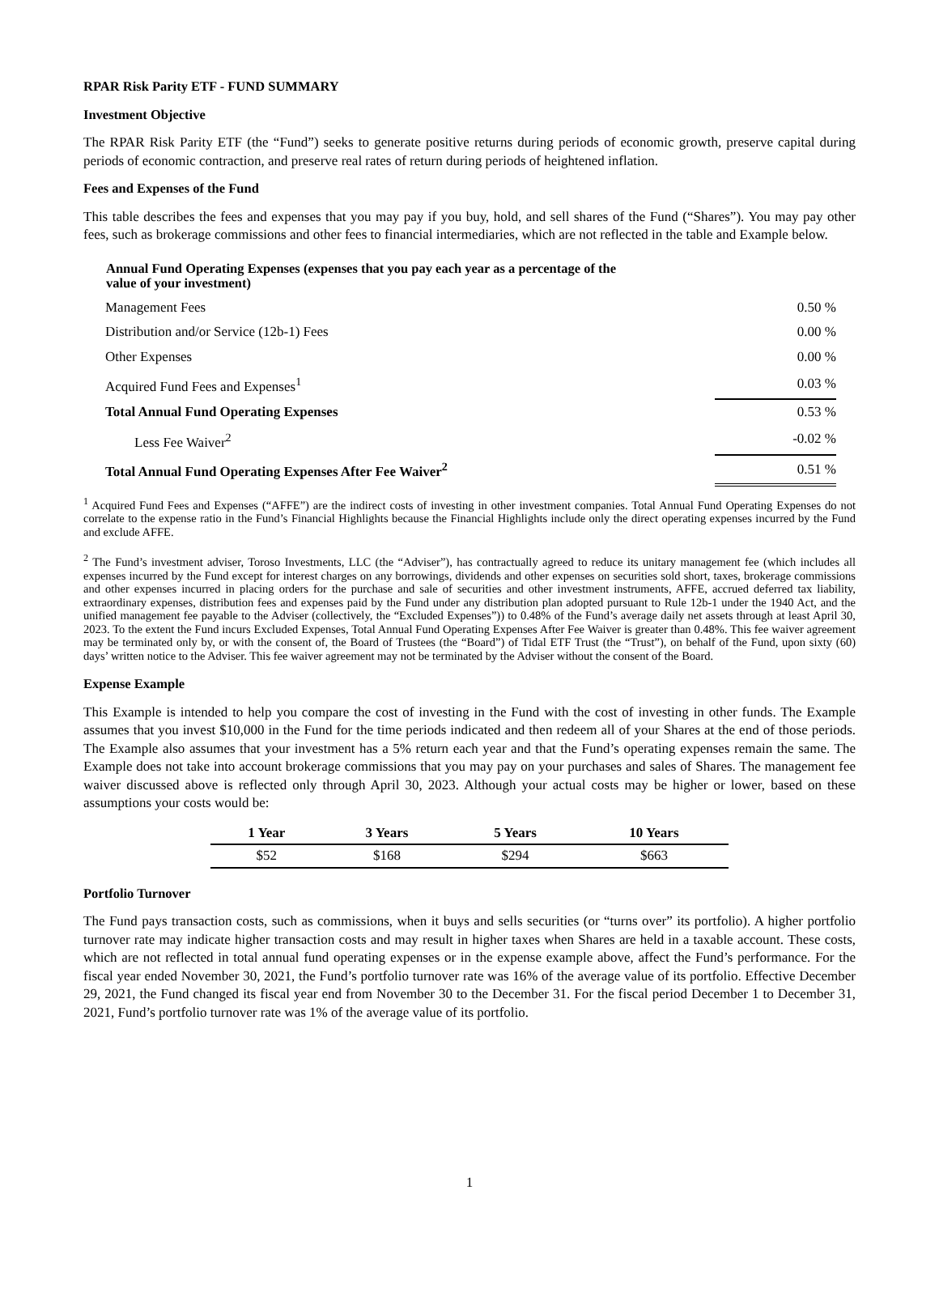RPAR Risk Parity ETF - FUND SUMMARY
Investment Objective
The RPAR Risk Parity ETF (the “Fund”) seeks to generate positive returns during periods of economic growth, preserve capital during periods of economic contraction, and preserve real rates of return during periods of heightened inflation.
Fees and Expenses of the Fund
This table describes the fees and expenses that you may pay if you buy, hold, and sell shares of the Fund (“Shares”). You may pay other fees, such as brokerage commissions and other fees to financial intermediaries, which are not reflected in the table and Example below.
| Annual Fund Operating Expenses (expenses that you pay each year as a percentage of the value of your investment) | |
| --- | --- |
| Management Fees | 0.50 % |
| Distribution and/or Service (12b-1) Fees | 0.00 % |
| Other Expenses | 0.00 % |
| Acquired Fund Fees and Expenses<sup>1</sup> | 0.03 % |
| Total Annual Fund Operating Expenses | 0.53 % |
| Less Fee Waiver<sup>2</sup> | -0.02 % |
| Total Annual Fund Operating Expenses After Fee Waiver<sup>2</sup> | 0.51 % |
<sup>1</sup> Acquired Fund Fees and Expenses (“AFFE”) are the indirect costs of investing in other investment companies. Total Annual Fund Operating Expenses do not correlate to the expense ratio in the Fund’s Financial Highlights because the Financial Highlights include only the direct operating expenses incurred by the Fund and exclude AFFE.
<sup>2</sup> The Fund’s investment adviser, Toroso Investments, LLC (the “Adviser”), has contractually agreed to reduce its unitary management fee (which includes all expenses incurred by the Fund except for interest charges on any borrowings, dividends and other expenses on securities sold short, taxes, brokerage commissions and other expenses incurred in placing orders for the purchase and sale of securities and other investment instruments, AFFE, accrued deferred tax liability, extraordinary expenses, distribution fees and expenses paid by the Fund under any distribution plan adopted pursuant to Rule 12b-1 under the 1940 Act, and the unified management fee payable to the Adviser (collectively, the “Excluded Expenses”)) to 0.48% of the Fund’s average daily net assets through at least April 30, 2023. To the extent the Fund incurs Excluded Expenses, Total Annual Fund Operating Expenses After Fee Waiver is greater than 0.48%. This fee waiver agreement may be terminated only by, or with the consent of, the Board of Trustees (the “Board”) of Tidal ETF Trust (the “Trust”), on behalf of the Fund, upon sixty (60) days’ written notice to the Adviser. This fee waiver agreement may not be terminated by the Adviser without the consent of the Board.
Expense Example
This Example is intended to help you compare the cost of investing in the Fund with the cost of investing in other funds. The Example assumes that you invest $10,000 in the Fund for the time periods indicated and then redeem all of your Shares at the end of those periods. The Example also assumes that your investment has a 5% return each year and that the Fund’s operating expenses remain the same. The Example does not take into account brokerage commissions that you may pay on your purchases and sales of Shares. The management fee waiver discussed above is reflected only through April 30, 2023. Although your actual costs may be higher or lower, based on these assumptions your costs would be:
| 1 Year | 3 Years | 5 Years | 10 Years |
| --- | --- | --- | --- |
| $52 | $168 | $294 | $663 |
Portfolio Turnover
The Fund pays transaction costs, such as commissions, when it buys and sells securities (or “turns over” its portfolio). A higher portfolio turnover rate may indicate higher transaction costs and may result in higher taxes when Shares are held in a taxable account. These costs, which are not reflected in total annual fund operating expenses or in the expense example above, affect the Fund’s performance. For the fiscal year ended November 30, 2021, the Fund’s portfolio turnover rate was 16% of the average value of its portfolio. Effective December 29, 2021, the Fund changed its fiscal year end from November 30 to the December 31. For the fiscal period December 1 to December 31, 2021, Fund’s portfolio turnover rate was 1% of the average value of its portfolio.
1